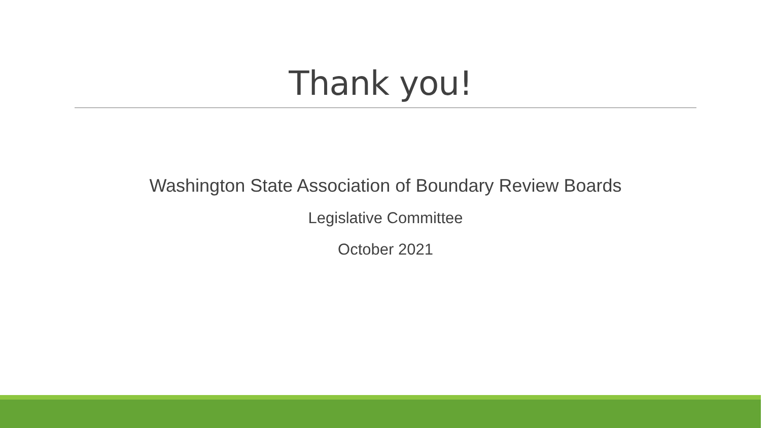Thank you!
Washington State Association of Boundary Review Boards
Legislative Committee
October 2021